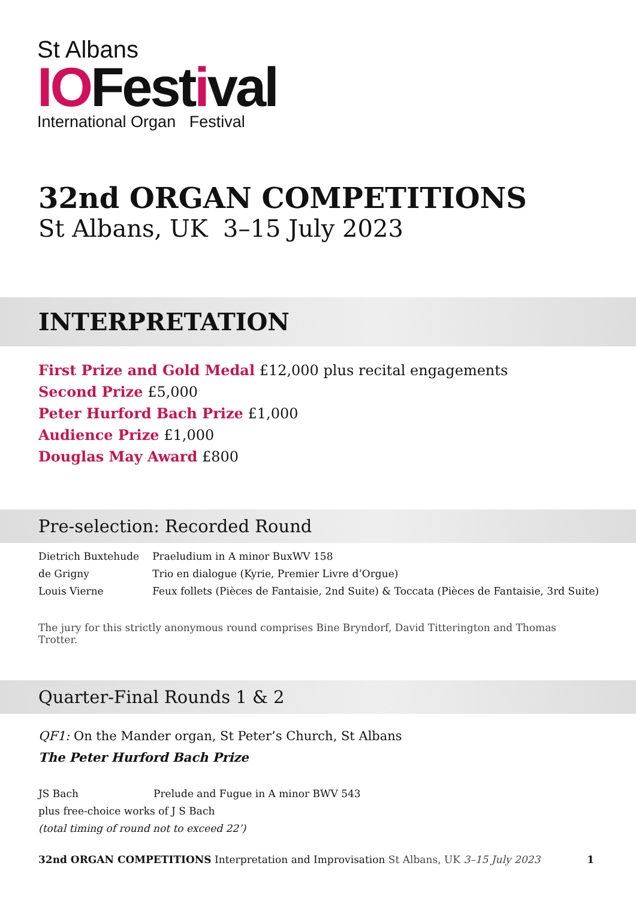St Albans
IOFestival
International Organ Festival
32nd ORGAN COMPETITIONS
St Albans, UK 3–15 July 2023
INTERPRETATION
First Prize and Gold Medal £12,000 plus recital engagements
Second Prize £5,000
Peter Hurford Bach Prize £1,000
Audience Prize £1,000
Douglas May Award £800
Pre-selection: Recorded Round
| Dietrich Buxtehude | Praeludium in A minor BuxWV 158 |
| de Grigny | Trio en dialogue (Kyrie, Premier Livre d’Orgue) |
| Louis Vierne | Feux follets (Pièces de Fantaisie, 2nd Suite) & Toccata (Pièces de Fantaisie, 3rd Suite) |
The jury for this strictly anonymous round comprises Bine Bryndorf, David Titterington and Thomas Trotter.
Quarter-Final Rounds 1 & 2
QF1: On the Mander organ, St Peter’s Church, St Albans
The Peter Hurford Bach Prize
| JS Bach | Prelude and Fugue in A minor BWV 543 |
| plus free-choice works of J S Bach | |
| (total timing of round not to exceed 22’) | |
32nd ORGAN COMPETITIONS Interpretation and Improvisation St Albans, UK 3–15 July 2023 1